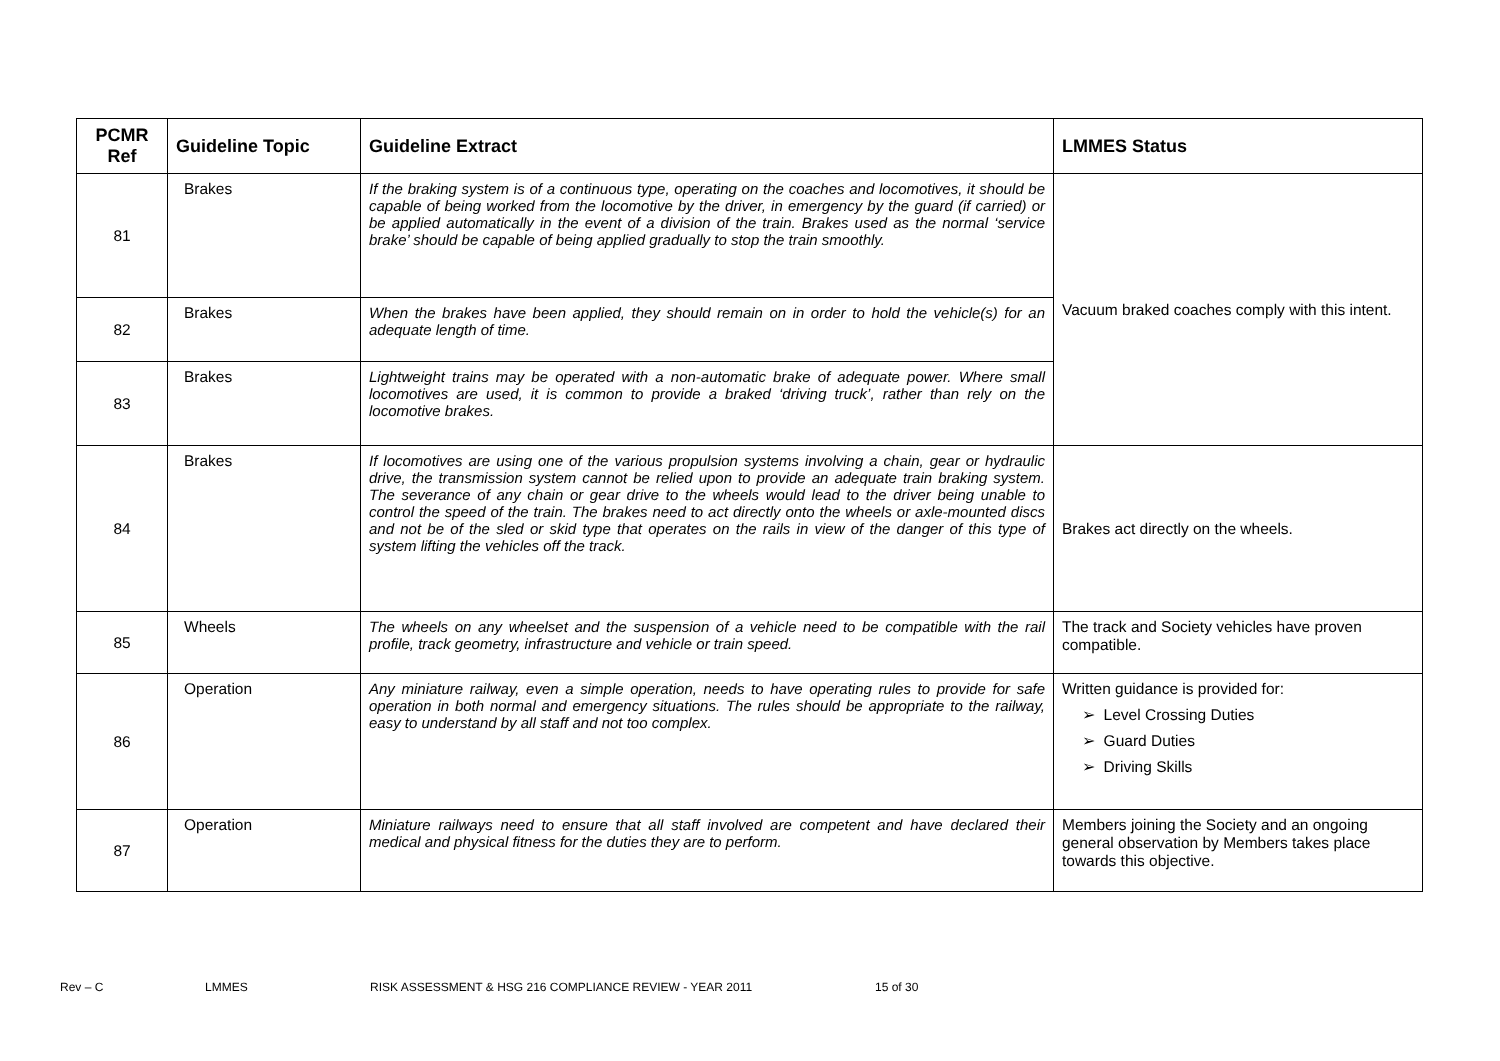| PCMR Ref | Guideline Topic | Guideline Extract | LMMES Status |
| --- | --- | --- | --- |
| 81 | Brakes | If the braking system is of a continuous type, operating on the coaches and locomotives, it should be capable of being worked from the locomotive by the driver, in emergency by the guard (if carried) or be applied automatically in the event of a division of the train. Brakes used as the normal ‘service brake’ should be capable of being applied gradually to stop the train smoothly. | Vacuum braked coaches comply with this intent. |
| 82 | Brakes | When the brakes have been applied, they should remain on in order to hold the vehicle(s) for an adequate length of time. | |
| 83 | Brakes | Lightweight trains may be operated with a non-automatic brake of adequate power. Where small locomotives are used, it is common to provide a braked ‘driving truck’, rather than rely on the locomotive brakes. | |
| 84 | Brakes | If locomotives are using one of the various propulsion systems involving a chain, gear or hydraulic drive, the transmission system cannot be relied upon to provide an adequate train braking system. The severance of any chain or gear drive to the wheels would lead to the driver being unable to control the speed of the train. The brakes need to act directly onto the wheels or axle-mounted discs and not be of the sled or skid type that operates on the rails in view of the danger of this type of system lifting the vehicles off the track. | Brakes act directly on the wheels. |
| 85 | Wheels | The wheels on any wheelset and the suspension of a vehicle need to be compatible with the rail profile, track geometry, infrastructure and vehicle or train speed. | The track and Society vehicles have proven compatible. |
| 86 | Operation | Any miniature railway, even a simple operation, needs to have operating rules to provide for safe operation in both normal and emergency situations. The rules should be appropriate to the railway, easy to understand by all staff and not too complex. | Written guidance is provided for: ➢ Level Crossing Duties ➢ Guard Duties ➢ Driving Skills |
| 87 | Operation | Miniature railways need to ensure that all staff involved are competent and have declared their medical and physical fitness for the duties they are to perform. | Members joining the Society and an ongoing general observation by Members takes place towards this objective. |
Rev – C LMMES RISK ASSESSMENT & HSG 216 COMPLIANCE REVIEW - YEAR 2011 15 of 30